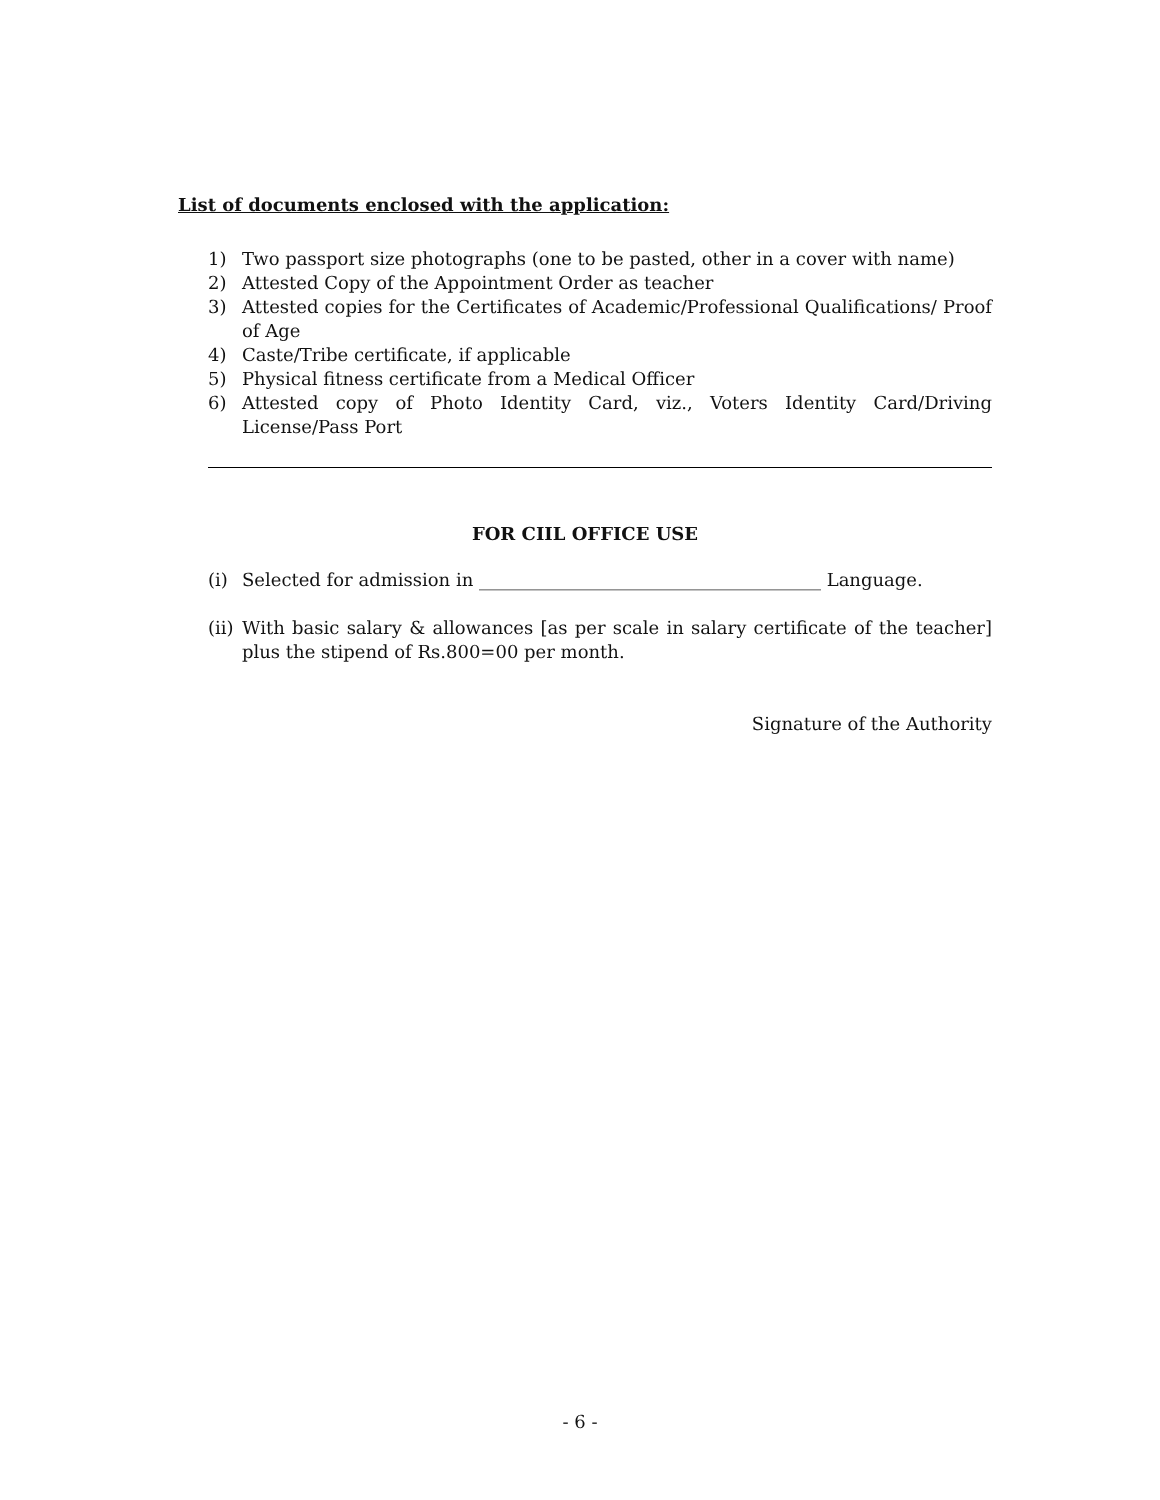List of documents enclosed with the application:
1) Two passport size photographs (one to be pasted, other in a cover with name)
2) Attested Copy of the Appointment Order as teacher
3) Attested copies for the Certificates of Academic/Professional Qualifications/ Proof of Age
4) Caste/Tribe certificate, if applicable
5) Physical fitness certificate from a Medical Officer
6) Attested copy of Photo Identity Card, viz., Voters Identity Card/Driving License/Pass Port
FOR CIIL OFFICE USE
(i) Selected for admission in ______________________________________ Language.
(ii) With basic salary & allowances [as per scale in salary certificate of the teacher] plus the stipend of Rs.800=00 per month.
Signature of the Authority
- 6 -